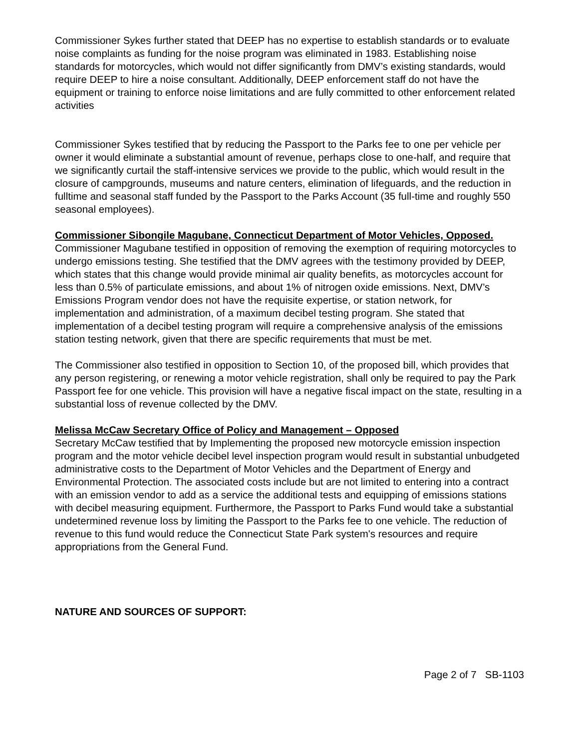Commissioner Sykes further stated that DEEP has no expertise to establish standards or to evaluate noise complaints as funding for the noise program was eliminated in 1983. Establishing noise standards for motorcycles, which would not differ significantly from DMV’s existing standards, would require DEEP to hire a noise consultant. Additionally, DEEP enforcement staff do not have the equipment or training to enforce noise limitations and are fully committed to other enforcement related activities
Commissioner Sykes testified that by reducing the Passport to the Parks fee to one per vehicle per owner it would eliminate a substantial amount of revenue, perhaps close to one-half, and require that we significantly curtail the staff-intensive services we provide to the public, which would result in the closure of campgrounds, museums and nature centers, elimination of lifeguards, and the reduction in fulltime and seasonal staff funded by the Passport to the Parks Account (35 full-time and roughly 550 seasonal employees).
Commissioner Sibongile Magubane, Connecticut Department of Motor Vehicles, Opposed.
Commissioner Magubane testified in opposition of removing the exemption of requiring motorcycles to undergo emissions testing. She testified that the DMV agrees with the testimony provided by DEEP, which states that this change would provide minimal air quality benefits, as motorcycles account for less than 0.5% of particulate emissions, and about 1% of nitrogen oxide emissions. Next, DMV’s Emissions Program vendor does not have the requisite expertise, or station network, for implementation and administration, of a maximum decibel testing program. She stated that implementation of a decibel testing program will require a comprehensive analysis of the emissions station testing network, given that there are specific requirements that must be met.
The Commissioner also testified in opposition to Section 10, of the proposed bill, which provides that any person registering, or renewing a motor vehicle registration, shall only be required to pay the Park Passport fee for one vehicle. This provision will have a negative fiscal impact on the state, resulting in a substantial loss of revenue collected by the DMV.
Melissa McCaw Secretary Office of Policy and Management – Opposed
Secretary McCaw testified that by Implementing the proposed new motorcycle emission inspection program and the motor vehicle decibel level inspection program would result in substantial unbudgeted administrative costs to the Department of Motor Vehicles and the Department of Energy and Environmental Protection. The associated costs include but are not limited to entering into a contract with an emission vendor to add as a service the additional tests and equipping of emissions stations with decibel measuring equipment. Furthermore, the Passport to Parks Fund would take a substantial undetermined revenue loss by limiting the Passport to the Parks fee to one vehicle. The reduction of revenue to this fund would reduce the Connecticut State Park system's resources and require appropriations from the General Fund.
NATURE AND SOURCES OF SUPPORT:
Page 2 of 7 SB-1103